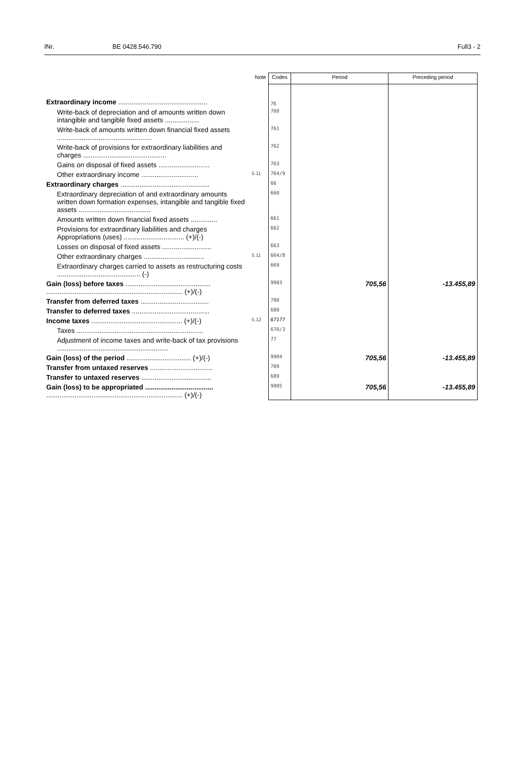INr. BE 0428.546.790 Full3 - 2
| | Note | Codes | Period | Preceding period |
| --- | --- | --- | --- | --- |
| Extraordinary income ............................................... | | 76 | | |
| Write-back of depreciation and of amounts written down intangible and tangible fixed assets .................. | | 760 | | |
| Write-back of amounts written down financial fixed assets .................................................. | | 761 | | |
| Write-back of provisions for extraordinary liabilities and charges ............................................ | | 762 | | |
| Gains on disposal of fixed assets ........................... | | 763 | | |
| Other extraordinary income .............................. | 5.11 | 764/9 | | |
| Extraordinary charges ............................................... | | 66 | | |
| Extraordinary depreciation of and extraordinary amounts written down formation expenses, intangible and tangible fixed assets ...................................... | | 660 | | |
| Amounts written down financial fixed assets .............. | | 661 | | |
| Provisions for extraordinary liabilities and charges Appropriations (uses) ................................ (+)/(-) | | 662 | | |
| Losses on disposal of fixed assets .......................... | | 663 | | |
| Other extraordinary charges ................................ | 5.11 | 664/8 | | |
| Extraordinary charges carried to assets as restructuring costs ............................................ (-) | | 669 | | |
| Gain (loss) before taxes ............................................. ........................................................................ (+)/(-) | | 9903 | 705,56 | -13.455,89 |
| Transfer from deferred taxes .................................... | | 780 | | |
| Transfer to deferred taxes ......................................... | | 680 | | |
| Income taxes ................................................ (+)/(-) | 5.12 | 67177 | | |
| Taxes ................................................................... | | 670/3 | | |
| Adjustment of income taxes and write-back of tax provisions ........................................................... | | 77 | | |
| Gain (loss) of the period .................................. (+)/(-) | | 9904 | 705,56 | -13.455,89 |
| Transfer from untaxed reserves ................................. | | 789 | | |
| Transfer to untaxed reserves ..................................... | | 689 | | |
| Gain (loss) to be appropriated .................................... ........................................................................ (+)/(-) | | 9905 | 705,56 | -13.455,89 |